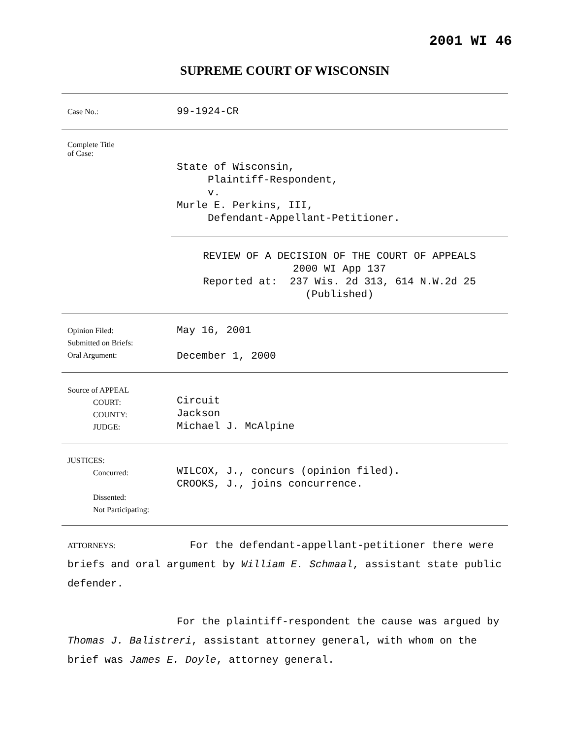2001 WI 46
SUPREME COURT OF WISCONSIN
Case No.:
99-1924-CR
Complete Title
of Case:
State of Wisconsin, Plaintiff-Respondent, v. Murle E. Perkins, III, Defendant-Appellant-Petitioner.
REVIEW OF A DECISION OF THE COURT OF APPEALS
2000 WI App 137
Reported at: 237 Wis. 2d 313, 614 N.W.2d 25
(Published)
Opinion Filed:
Submitted on Briefs:
Oral Argument:
May 16, 2001 December 1, 2000
Source of APPEAL
COURT:
COUNTY:
JUDGE:
Circuit Jackson Michael J. McAlpine
JUSTICES:
Concurred:
Dissented:
Not Participating:
WILCOX, J., concurs (opinion filed). CROOKS, J., joins concurrence.
ATTORNEYS: For the defendant-appellant-petitioner there were briefs and oral argument by William E. Schmaal, assistant state public defender.
For the plaintiff-respondent the cause was argued by Thomas J. Balistreri, assistant attorney general, with whom on the brief was James E. Doyle, attorney general.